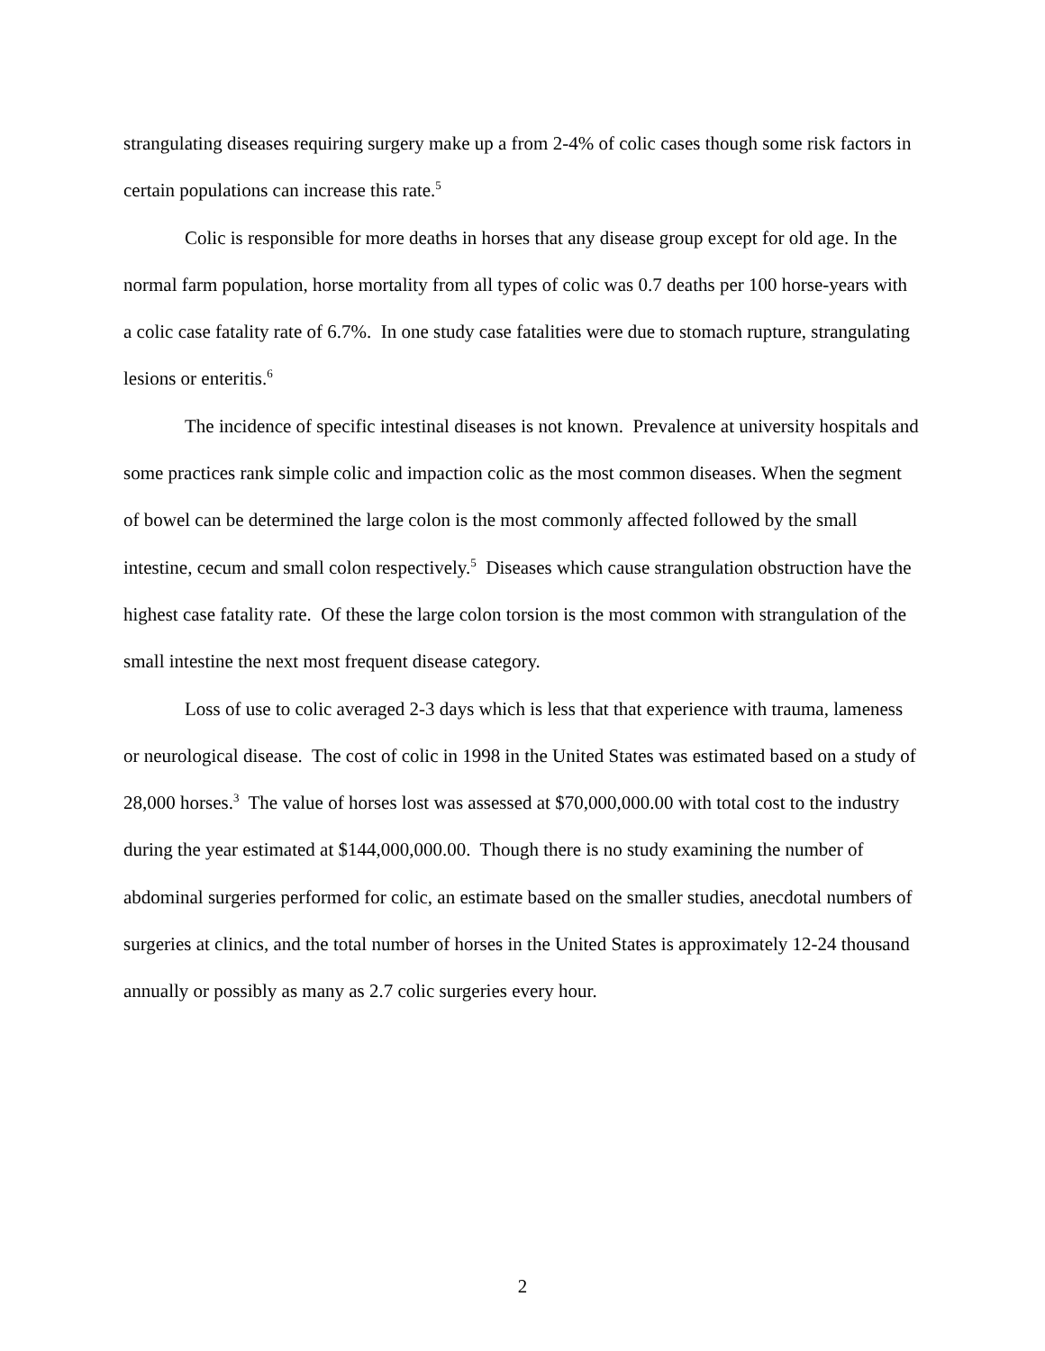strangulating diseases requiring surgery make up a from 2-4% of colic cases though some risk factors in certain populations can increase this rate.<sup>5</sup>
Colic is responsible for more deaths in horses that any disease group except for old age. In the normal farm population, horse mortality from all types of colic was 0.7 deaths per 100 horse-years with a colic case fatality rate of 6.7%. In one study case fatalities were due to stomach rupture, strangulating lesions or enteritis.<sup>6</sup>
The incidence of specific intestinal diseases is not known. Prevalence at university hospitals and some practices rank simple colic and impaction colic as the most common diseases. When the segment of bowel can be determined the large colon is the most commonly affected followed by the small intestine, cecum and small colon respectively.<sup>5</sup> Diseases which cause strangulation obstruction have the highest case fatality rate. Of these the large colon torsion is the most common with strangulation of the small intestine the next most frequent disease category.
Loss of use to colic averaged 2-3 days which is less that that experience with trauma, lameness or neurological disease. The cost of colic in 1998 in the United States was estimated based on a study of 28,000 horses.<sup>3</sup> The value of horses lost was assessed at $70,000,000.00 with total cost to the industry during the year estimated at $144,000,000.00. Though there is no study examining the number of abdominal surgeries performed for colic, an estimate based on the smaller studies, anecdotal numbers of surgeries at clinics, and the total number of horses in the United States is approximately 12-24 thousand annually or possibly as many as 2.7 colic surgeries every hour.
2